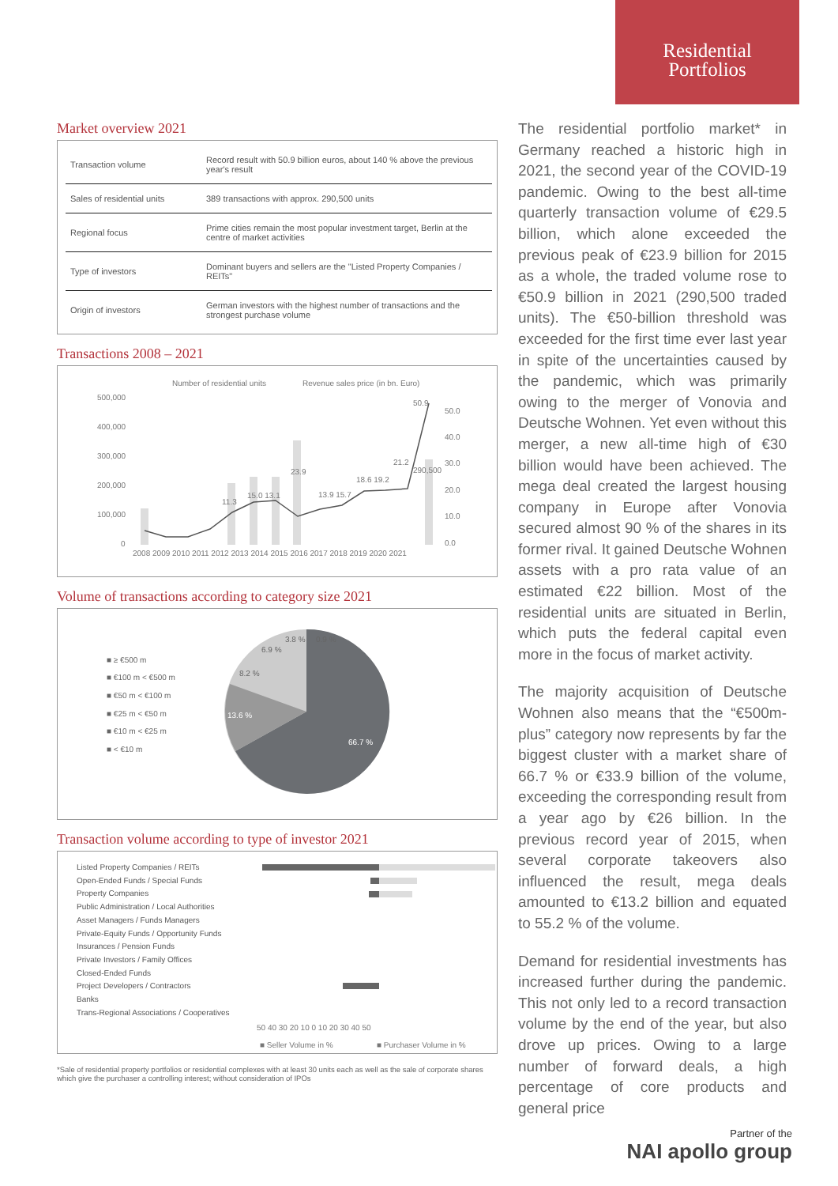Residential
Portfolios
Market overview 2021
| Transaction volume | Record result with 50.9 billion euros, about 140 % above the previous year's result |
| Sales of residential units | 389 transactions with approx. 290,500 units |
| Regional focus | Prime cities remain the most popular investment target, Berlin at the centre of market activities |
| Type of investors | Dominant buyers and sellers are the "Listed Property Companies / REITs" |
| Origin of investors | German investors with the highest number of transactions and the strongest purchase volume |
Transactions 2008 – 2021
Number of residential units
Revenue sales price (in bn. Euro)
500,000
400,000
300,000
200,000
100,000
0
2008 2009 2010 2011 2012 2013 2014 2015 2016 2017 2018 2019 2020 2021
50.0
40.0
30.0
20.0
10.0
0.0
50.9
21.2
290,500
18.6 19.2
13.9 15.7
23.9
15.0 13.1
11.3
Volume of transactions according to category size 2021
■ ≥ €500 m
■ €100 m < €500 m
■ €50 m < €100 m
■ €25 m < €50 m
■ €10 m < €25 m
■ < €10 m
66.7 %
13.6 %
8.2 %
6.9 %
3.8 %
0.9 %
Transaction volume according to type of investor 2021
Listed Property Companies / REITs
Open-Ended Funds / Special Funds
Property Companies
Public Administration / Local Authorities
Asset Managers / Funds Managers
Private-Equity Funds / Opportunity Funds
Insurances / Pension Funds
Private Investors / Family Offices
Closed-Ended Funds
Project Developers / Contractors
Banks
Trans-Regional Associations / Cooperatives
50 40 30 20 10 0 10 20 30 40 50
■ Seller Volume in %
■ Purchaser Volume in %
*Sale of residential property portfolios or residential complexes with at least 30 units each as well as the sale of corporate shares which give the purchaser a controlling interest; without consideration of IPOs
The residential portfolio market* in Germany reached a historic high in 2021, the second year of the COVID-19 pandemic. Owing to the best all-time quarterly transaction volume of €29.5 billion, which alone exceeded the previous peak of €23.9 billion for 2015 as a whole, the traded volume rose to €50.9 billion in 2021 (290,500 traded units). The €50-billion threshold was exceeded for the first time ever last year in spite of the uncertainties caused by the pandemic, which was primarily owing to the merger of Vonovia and Deutsche Wohnen. Yet even without this merger, a new all-time high of €30 billion would have been achieved. The mega deal created the largest housing company in Europe after Vonovia secured almost 90 % of the shares in its former rival. It gained Deutsche Wohnen assets with a pro rata value of an estimated €22 billion. Most of the residential units are situated in Berlin, which puts the federal capital even more in the focus of market activity.
The majority acquisition of Deutsche Wohnen also means that the “€500m-plus” category now represents by far the biggest cluster with a market share of 66.7 % or €33.9 billion of the volume, exceeding the corresponding result from a year ago by €26 billion. In the previous record year of 2015, when several corporate takeovers also influenced the result, mega deals amounted to €13.2 billion and equated to 55.2 % of the volume.
Demand for residential investments has increased further during the pandemic. This not only led to a record transaction volume by the end of the year, but also drove up prices. Owing to a large number of forward deals, a high percentage of core products and general price
Partner of the
NAI apollo group